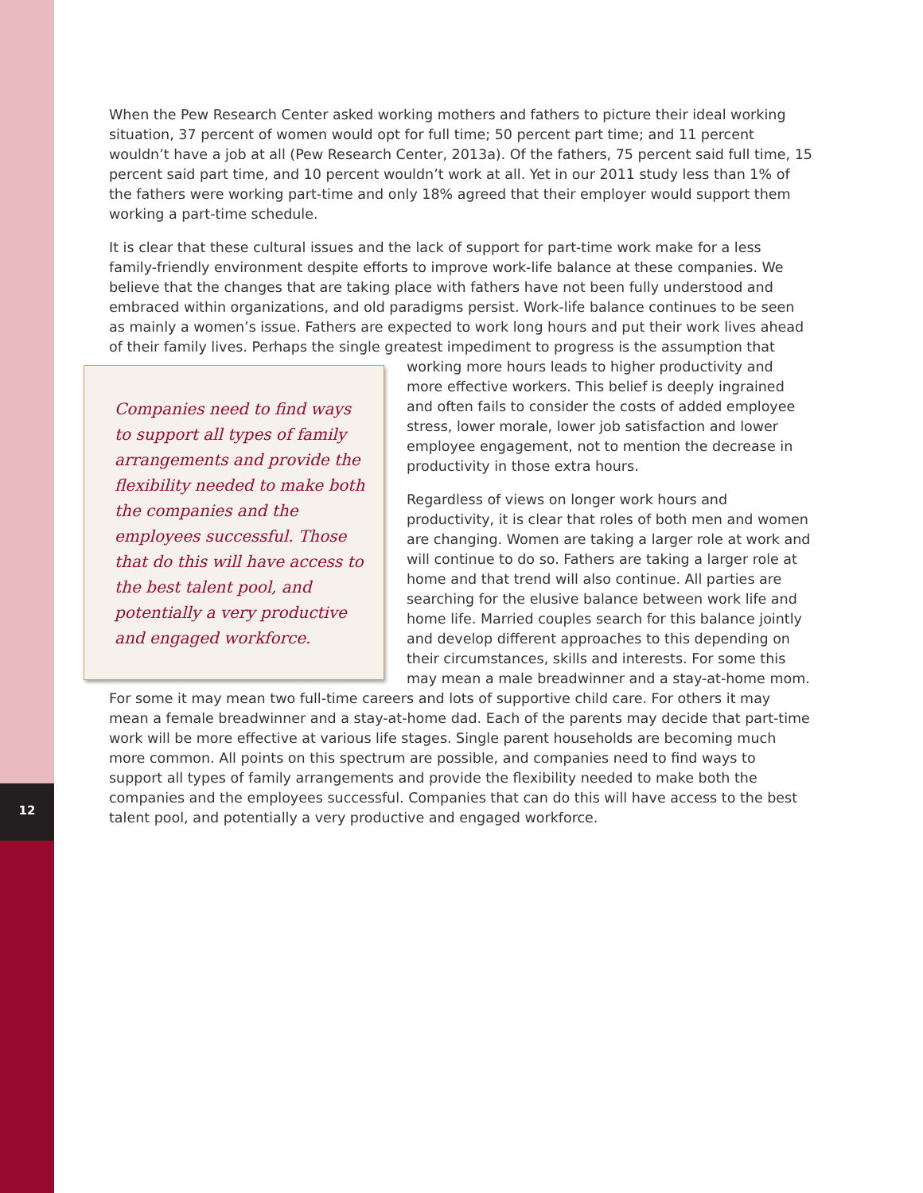12
When the Pew Research Center asked working mothers and fathers to picture their ideal working situation, 37 percent of women would opt for full time; 50 percent part time; and 11 percent wouldn’t have a job at all (Pew Research Center, 2013a). Of the fathers, 75 percent said full time, 15 percent said part time, and 10 percent wouldn’t work at all. Yet in our 2011 study less than 1% of the fathers were working part-time and only 18% agreed that their employer would support them working a part-time schedule.
It is clear that these cultural issues and the lack of support for part-time work make for a less family-friendly environment despite efforts to improve work-life balance at these companies. We believe that the changes that are taking place with fathers have not been fully understood and embraced within organizations, and old paradigms persist. Work-life balance continues to be seen as mainly a women’s issue. Fathers are expected to work long hours and put their work lives ahead of their family lives. Perhaps the single greatest impediment to progress is the assumption that working more hours leads Companies need to find ways to support all types of family arrangements and provide the flexibility needed to make both the companies and the employees successful. Those that do this will have access to the best talent pool, and potentially a very productive and engaged workforce. to higher productivity and more effective workers. This belief is deeply ingrained and often fails to consider the costs of added employee stress, lower morale, lower job satisfaction and lower employee engagement, not to mention the decrease in productivity in those extra hours.
Regardless of views on longer work hours and productivity, it is clear that roles of both men and women are changing. Women are taking a larger role at work and will continue to do so. Fathers are taking a larger role at home and that trend will also continue. All parties are searching for the elusive balance between work life and home life. Married couples search for this balance jointly and develop different approaches to this depending on their circumstances, skills and interests. For some this may mean a male breadwinner and a stay-at-home mom. For some it may mean two full-time careers and lots of supportive child care. For others it may mean a female breadwinner and a stay-at-home dad. Each of the parents may decide that part-time work will be more effective at various life stages. Single parent households are becoming much more common. All points on this spectrum are possible, and companies need to find ways to support all types of family arrangements and provide the flexibility needed to make both the companies and the employees successful. Companies that can do this will have access to the best talent pool, and potentially a very productive and engaged workforce.